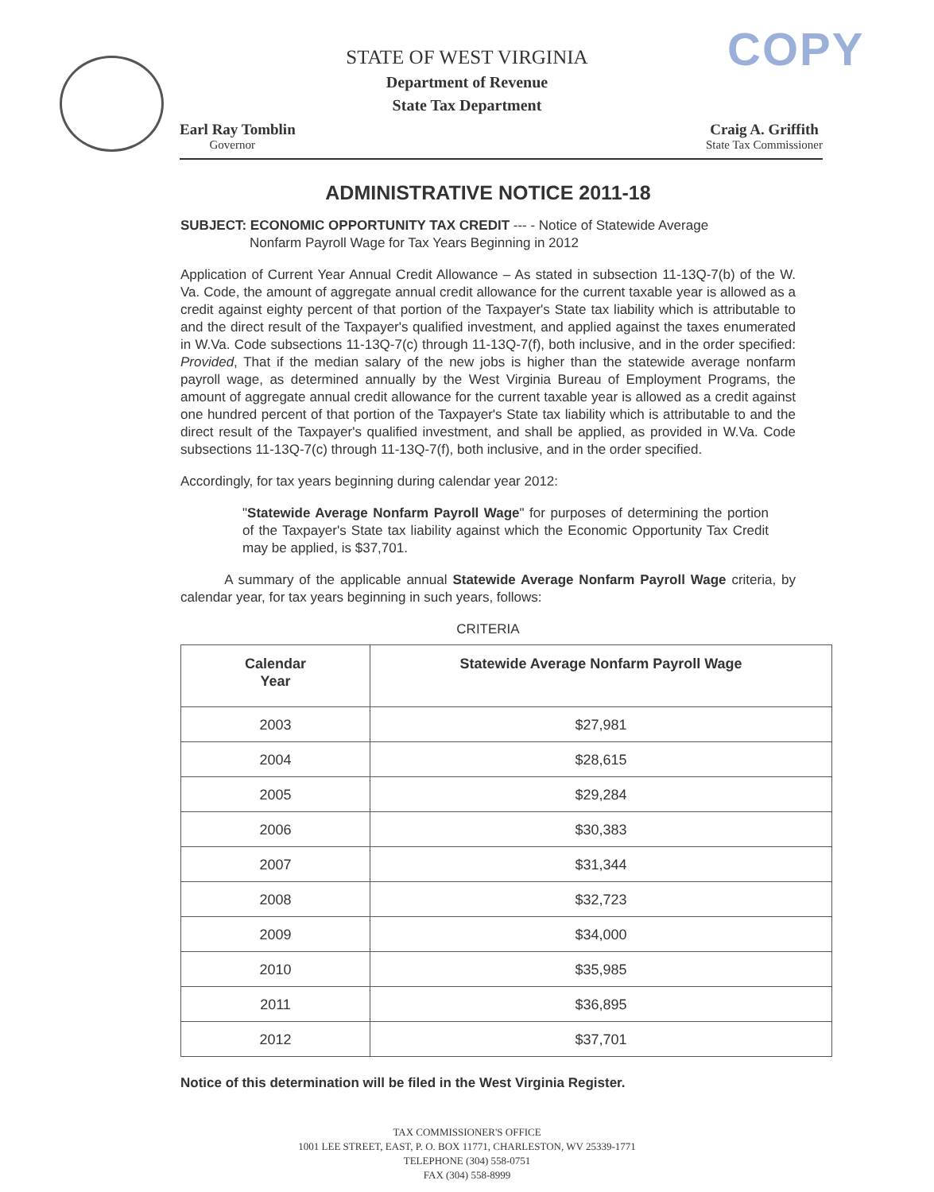COPY
STATE OF WEST VIRGINIA
Department of Revenue
State Tax Department
Earl Ray Tomblin
Governor
Craig A. Griffith
State Tax Commissioner
ADMINISTRATIVE NOTICE 2011-18
SUBJECT: ECONOMIC OPPORTUNITY TAX CREDIT --- - Notice of Statewide Average
Nonfarm Payroll Wage for Tax Years Beginning in 2012
Application of Current Year Annual Credit Allowance – As stated in subsection 11-13Q-7(b) of the W. Va. Code, the amount of aggregate annual credit allowance for the current taxable year is allowed as a credit against eighty percent of that portion of the Taxpayer's State tax liability which is attributable to and the direct result of the Taxpayer's qualified investment, and applied against the taxes enumerated in W.Va. Code subsections 11-13Q-7(c) through 11-13Q-7(f), both inclusive, and in the order specified: Provided, That if the median salary of the new jobs is higher than the statewide average nonfarm payroll wage, as determined annually by the West Virginia Bureau of Employment Programs, the amount of aggregate annual credit allowance for the current taxable year is allowed as a credit against one hundred percent of that portion of the Taxpayer's State tax liability which is attributable to and the direct result of the Taxpayer's qualified investment, and shall be applied, as provided in W.Va. Code subsections 11-13Q-7(c) through 11-13Q-7(f), both inclusive, and in the order specified.
Accordingly, for tax years beginning during calendar year 2012:
"Statewide Average Nonfarm Payroll Wage" for purposes of determining the portion of the Taxpayer's State tax liability against which the Economic Opportunity Tax Credit may be applied, is $37,701.
A summary of the applicable annual Statewide Average Nonfarm Payroll Wage criteria, by calendar year, for tax years beginning in such years, follows:
CRITERIA
| Calendar Year | Statewide Average Nonfarm Payroll Wage |
| --- | --- |
| 2003 | $27,981 |
| 2004 | $28,615 |
| 2005 | $29,284 |
| 2006 | $30,383 |
| 2007 | $31,344 |
| 2008 | $32,723 |
| 2009 | $34,000 |
| 2010 | $35,985 |
| 2011 | $36,895 |
| 2012 | $37,701 |
Notice of this determination will be filed in the West Virginia Register.
TAX COMMISSIONER'S OFFICE
1001 LEE STREET, EAST, P. O. BOX 11771, CHARLESTON, WV 25339-1771
TELEPHONE (304) 558-0751
FAX (304) 558-8999